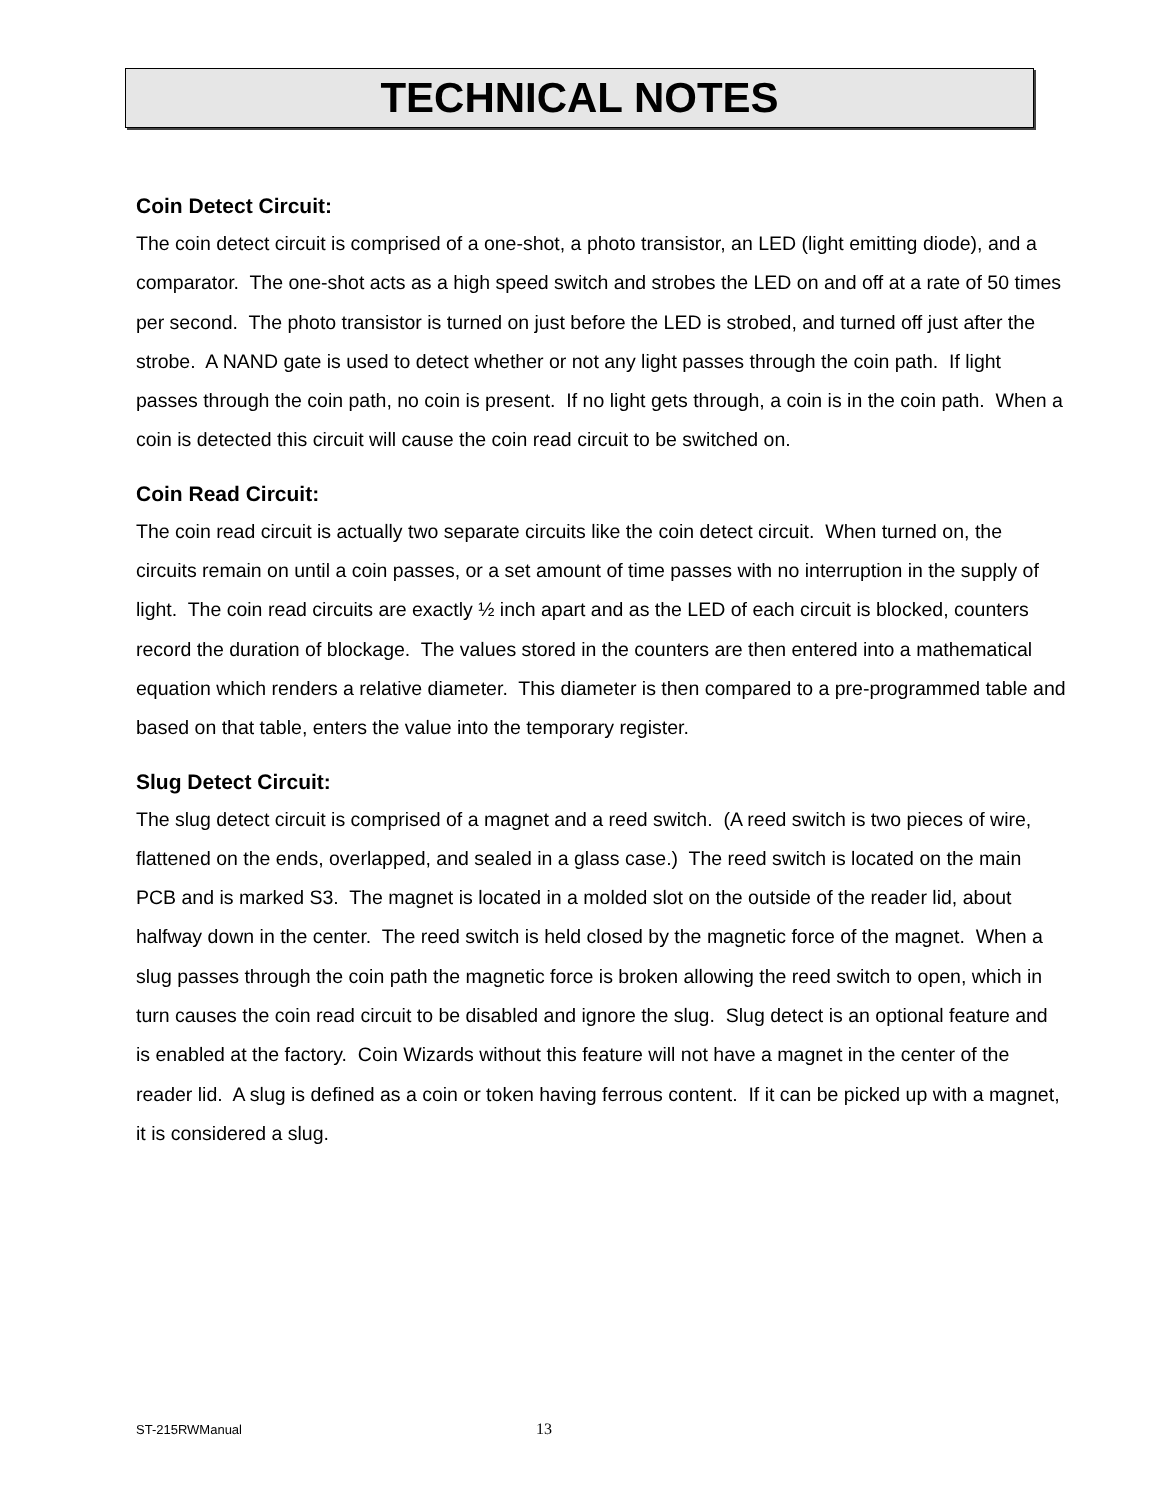TECHNICAL NOTES
Coin Detect Circuit:
The coin detect circuit is comprised of a one-shot, a photo transistor, an LED (light emitting diode), and a comparator. The one-shot acts as a high speed switch and strobes the LED on and off at a rate of 50 times per second. The photo transistor is turned on just before the LED is strobed, and turned off just after the strobe. A NAND gate is used to detect whether or not any light passes through the coin path. If light passes through the coin path, no coin is present. If no light gets through, a coin is in the coin path. When a coin is detected this circuit will cause the coin read circuit to be switched on.
Coin Read Circuit:
The coin read circuit is actually two separate circuits like the coin detect circuit. When turned on, the circuits remain on until a coin passes, or a set amount of time passes with no interruption in the supply of light. The coin read circuits are exactly ½ inch apart and as the LED of each circuit is blocked, counters record the duration of blockage. The values stored in the counters are then entered into a mathematical equation which renders a relative diameter. This diameter is then compared to a pre-programmed table and based on that table, enters the value into the temporary register.
Slug Detect Circuit:
The slug detect circuit is comprised of a magnet and a reed switch. (A reed switch is two pieces of wire, flattened on the ends, overlapped, and sealed in a glass case.) The reed switch is located on the main PCB and is marked S3. The magnet is located in a molded slot on the outside of the reader lid, about halfway down in the center. The reed switch is held closed by the magnetic force of the magnet. When a slug passes through the coin path the magnetic force is broken allowing the reed switch to open, which in turn causes the coin read circuit to be disabled and ignore the slug. Slug detect is an optional feature and is enabled at the factory. Coin Wizards without this feature will not have a magnet in the center of the reader lid. A slug is defined as a coin or token having ferrous content. If it can be picked up with a magnet, it is considered a slug.
ST-215RWManual 13